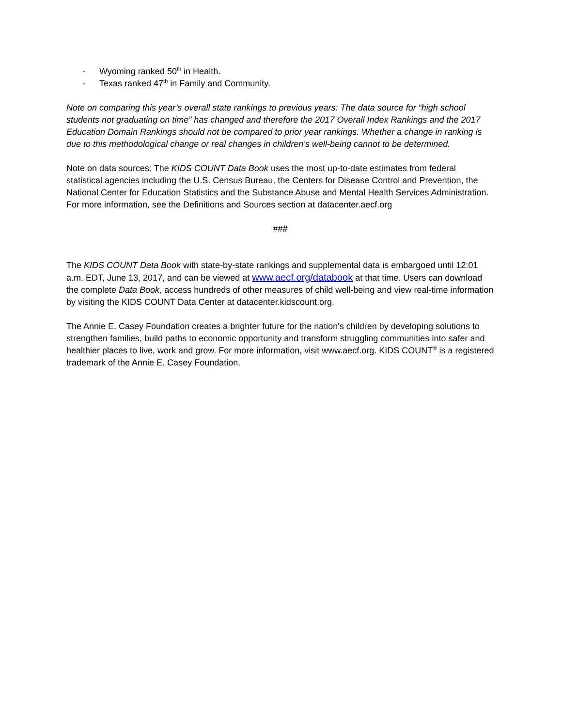- Wyoming ranked 50<sup>th</sup> in Health.
- Texas ranked 47<sup>th</sup> in Family and Community.
Note on comparing this year’s overall state rankings to previous years: The data source for “high school students not graduating on time” has changed and therefore the 2017 Overall Index Rankings and the 2017 Education Domain Rankings should not be compared to prior year rankings. Whether a change in ranking is due to this methodological change or real changes in children’s well-being cannot to be determined.
Note on data sources: The KIDS COUNT Data Book uses the most up-to-date estimates from federal statistical agencies including the U.S. Census Bureau, the Centers for Disease Control and Prevention, the National Center for Education Statistics and the Substance Abuse and Mental Health Services Administration. For more information, see the Definitions and Sources section at datacenter.aecf.org
###
The KIDS COUNT Data Book with state-by-state rankings and supplemental data is embargoed until 12:01 a.m. EDT, June 13, 2017, and can be viewed at www.aecf.org/databook at that time. Users can download the complete Data Book, access hundreds of other measures of child well-being and view real-time information by visiting the KIDS COUNT Data Center at datacenter.kidscount.org.
The Annie E. Casey Foundation creates a brighter future for the nation's children by developing solutions to strengthen families, build paths to economic opportunity and transform struggling communities into safer and healthier places to live, work and grow. For more information, visit www.aecf.org. KIDS COUNT<sup>®</sup> is a registered trademark of the Annie E. Casey Foundation.